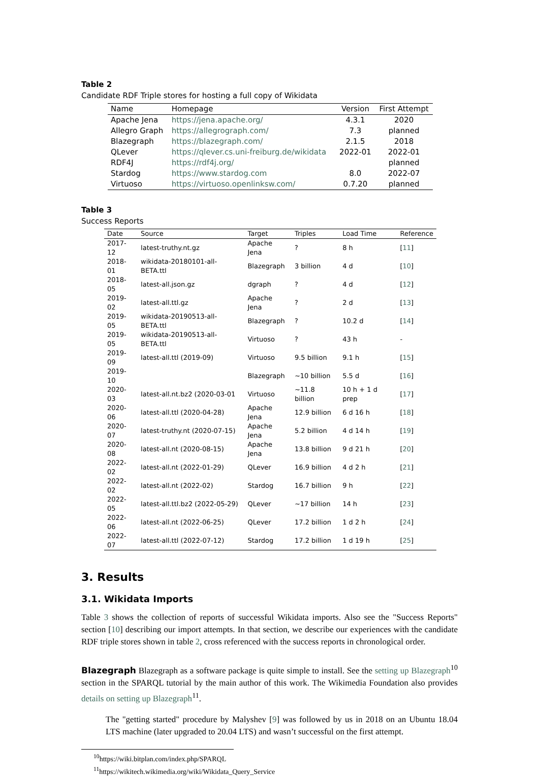Table 2
Candidate RDF Triple stores for hosting a full copy of Wikidata
| Name | Homepage | Version | First Attempt |
| --- | --- | --- | --- |
| Apache Jena | https://jena.apache.org/ | 4.3.1 | 2020 |
| Allegro Graph | https://allegrograph.com/ | 7.3 | planned |
| Blazegraph | https://blazegraph.com/ | 2.1.5 | 2018 |
| QLever | https://qlever.cs.uni-freiburg.de/wikidata | 2022-01 | 2022-01 |
| RDF4J | https://rdf4j.org/ | | planned |
| Stardog | https://www.stardog.com | 8.0 | 2022-07 |
| Virtuoso | https://virtuoso.openlinksw.com/ | 0.7.20 | planned |
Table 3
Success Reports
| Date | Source | Target | Triples | Load Time | Reference |
| --- | --- | --- | --- | --- | --- |
| 2017-12 | latest-truthy.nt.gz | Apache Jena | ? | 8 h | [ 11 ] |
| 2018-01 | wikidata-20180101-all-BETA.ttl | Blazegraph | 3 billion | 4 d | [ 10 ] |
| 2018-05 | latest-all.json.gz | dgraph | ? | 4 d | [ 12 ] |
| 2019-02 | latest-all.ttl.gz | Apache Jena | ? | 2 d | [ 13 ] |
| 2019-05 | wikidata-20190513-all-BETA.ttl | Blazegraph | ? | 10.2 d | [ 14 ] |
| 2019-05 | wikidata-20190513-all-BETA.ttl | Virtuoso | ? | 43 h | - |
| 2019-09 | latest-all.ttl (2019-09) | Virtuoso | 9.5 billion | 9.1 h | [ 15 ] |
| 2019-10 | | Blazegraph | ~10 billion | 5.5 d | [ 16 ] |
| 2020-03 | latest-all.nt.bz2 (2020-03-01 | Virtuoso | ~11.8 billion | 10 h + 1 d prep | [ 17 ] |
| 2020-06 | latest-all.ttl (2020-04-28) | Apache Jena | 12.9 billion | 6 d 16 h | [ 18 ] |
| 2020-07 | latest-truthy.nt (2020-07-15) | Apache Jena | 5.2 billion | 4 d 14 h | [ 19 ] |
| 2020-08 | latest-all.nt (2020-08-15) | Apache Jena | 13.8 billion | 9 d 21 h | [ 20 ] |
| 2022-02 | latest-all.nt (2022-01-29) | QLever | 16.9 billion | 4 d 2 h | [ 21 ] |
| 2022-02 | latest-all.nt (2022-02) | Stardog | 16.7 billion | 9 h | [ 22 ] |
| 2022-05 | latest-all.ttl.bz2 (2022-05-29) | QLever | ~17 billion | 14 h | [ 23 ] |
| 2022-06 | latest-all.nt (2022-06-25) | QLever | 17.2 billion | 1 d 2 h | [ 24 ] |
| 2022-07 | latest-all.ttl (2022-07-12) | Stardog | 17.2 billion | 1 d 19 h | [ 25 ] |
3. Results
3.1. Wikidata Imports
Table 3 shows the collection of reports of successful Wikidata imports. Also see the "Success Reports" section [10] describing our import attempts. In that section, we describe our experiences with the candidate RDF triple stores shown in table 2, cross referenced with the success reports in chronological order.
Blazegraph Blazegraph as a software package is quite simple to install. See the setting up Blazegraph<sup>10</sup> section in the SPARQL tutorial by the main author of this work. The Wikimedia Foundation also provides details on setting up Blazegraph<sup>11</sup>.
The "getting started" procedure by Malyshev [9] was followed by us in 2018 on an Ubuntu 18.04 LTS machine (later upgraded to 20.04 LTS) and wasn’t successful on the first attempt.
<sup>10</sup> https://wiki.bitplan.com/index.php/SPARQL
<sup>11</sup> https://wikitech.wikimedia.org/wiki/Wikidata_Query_Service